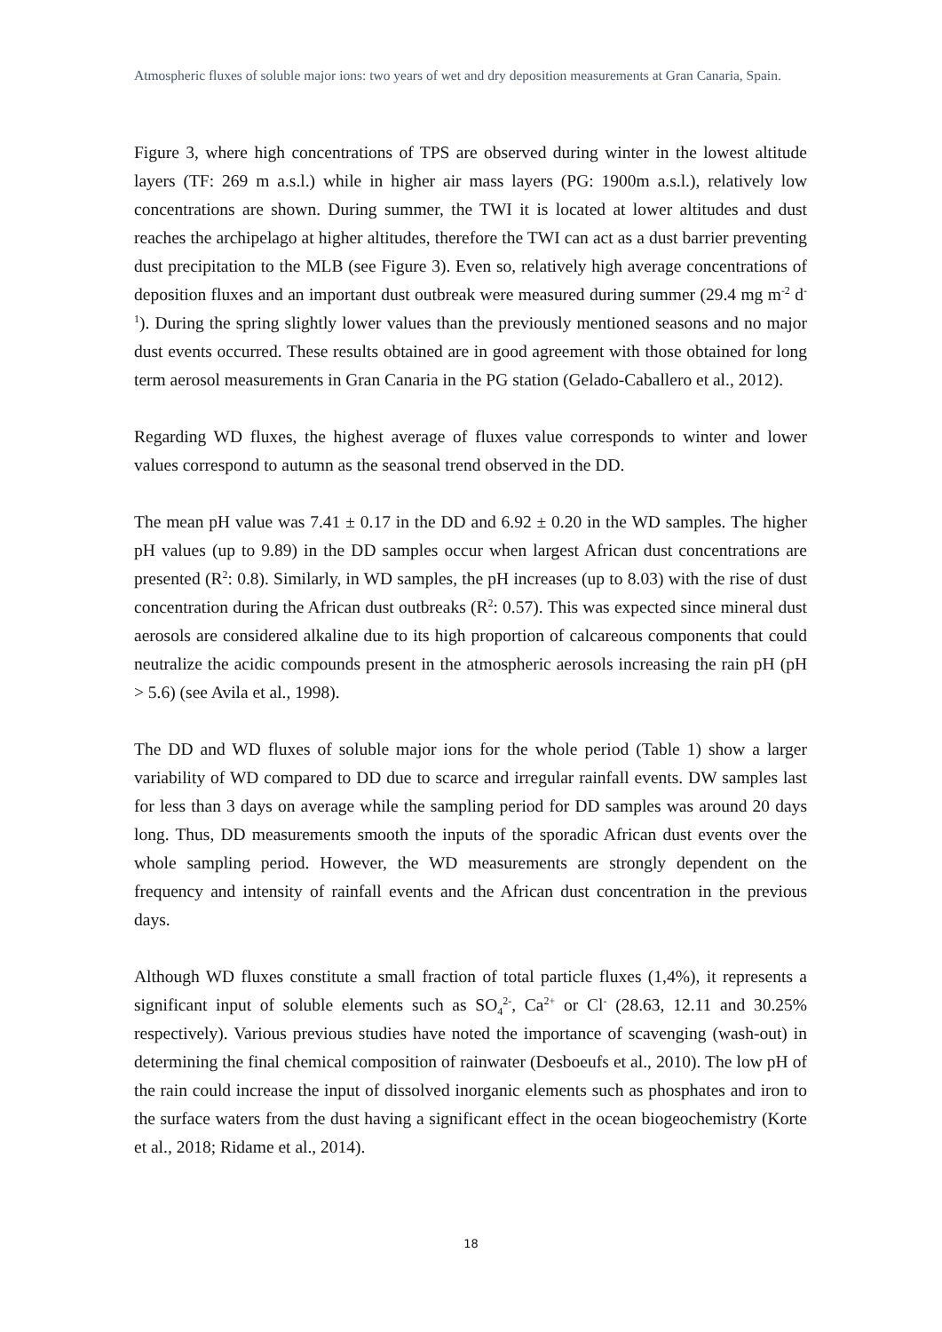Atmospheric fluxes of soluble major ions: two years of wet and dry deposition measurements at Gran Canaria, Spain.
Figure 3, where high concentrations of TPS are observed during winter in the lowest altitude layers (TF: 269 m a.s.l.) while in higher air mass layers (PG: 1900m a.s.l.), relatively low concentrations are shown. During summer, the TWI it is located at lower altitudes and dust reaches the archipelago at higher altitudes, therefore the TWI can act as a dust barrier preventing dust precipitation to the MLB (see Figure 3). Even so, relatively high average concentrations of deposition fluxes and an important dust outbreak were measured during summer (29.4 mg m<sup>-2</sup> d<sup>-1</sup>). During the spring slightly lower values than the previously mentioned seasons and no major dust events occurred. These results obtained are in good agreement with those obtained for long term aerosol measurements in Gran Canaria in the PG station (Gelado-Caballero et al., 2012).
Regarding WD fluxes, the highest average of fluxes value corresponds to winter and lower values correspond to autumn as the seasonal trend observed in the DD.
The mean pH value was 7.41 ± 0.17 in the DD and 6.92 ± 0.20 in the WD samples. The higher pH values (up to 9.89) in the DD samples occur when largest African dust concentrations are presented (R<sup>2</sup>: 0.8). Similarly, in WD samples, the pH increases (up to 8.03) with the rise of dust concentration during the African dust outbreaks (R<sup>2</sup>: 0.57). This was expected since mineral dust aerosols are considered alkaline due to its high proportion of calcareous components that could neutralize the acidic compounds present in the atmospheric aerosols increasing the rain pH (pH > 5.6) (see Avila et al., 1998).
The DD and WD fluxes of soluble major ions for the whole period (Table 1) show a larger variability of WD compared to DD due to scarce and irregular rainfall events. DW samples last for less than 3 days on average while the sampling period for DD samples was around 20 days long. Thus, DD measurements smooth the inputs of the sporadic African dust events over the whole sampling period. However, the WD measurements are strongly dependent on the frequency and intensity of rainfall events and the African dust concentration in the previous days.
Although WD fluxes constitute a small fraction of total particle fluxes (1,4%), it represents a significant input of soluble elements such as SO<sub>4</sub><sup>2-</sup>, Ca<sup>2+</sup> or Cl<sup>-</sup> (28.63, 12.11 and 30.25% respectively). Various previous studies have noted the importance of scavenging (wash-out) in determining the final chemical composition of rainwater (Desboeufs et al., 2010). The low pH of the rain could increase the input of dissolved inorganic elements such as phosphates and iron to the surface waters from the dust having a significant effect in the ocean biogeochemistry (Korte et al., 2018; Ridame et al., 2014).
18